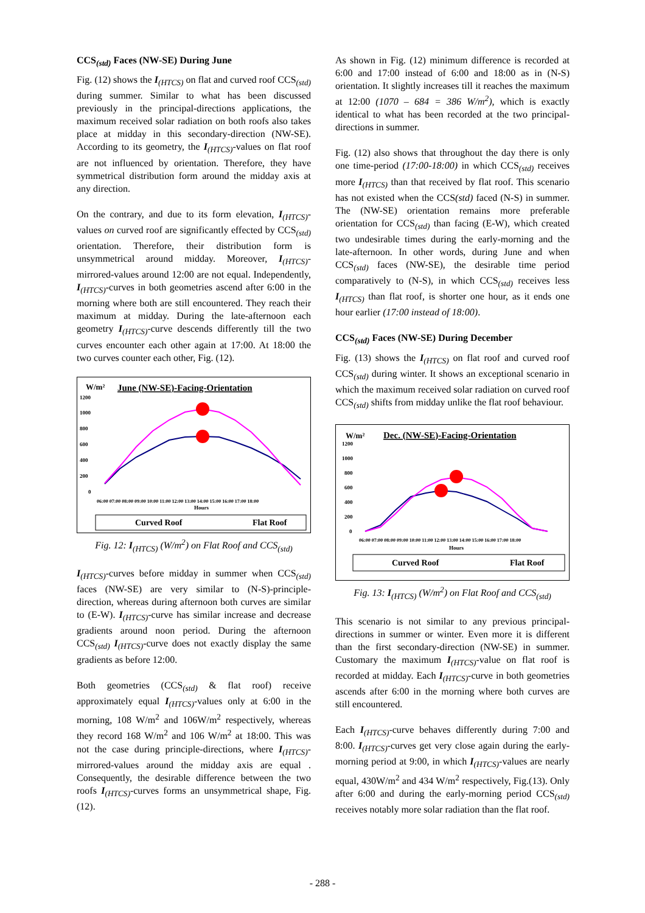CCS<sub>(std)</sub> Faces (NW-SE) During June
Fig. (12) shows the I<sub>(HTCS)</sub> on flat and curved roof CCS<sub>(std)</sub> during summer. Similar to what has been discussed previously in the principal-directions applications, the maximum received solar radiation on both roofs also takes place at midday in this secondary-direction (NW-SE). According to its geometry, the I<sub>(HTCS)</sub>-values on flat roof are not influenced by orientation. Therefore, they have symmetrical distribution form around the midday axis at any direction.
On the contrary, and due to its form elevation, I<sub>(HTCS)</sub>-values on curved roof are significantly effected by CCS<sub>(std)</sub> orientation. Therefore, their distribution form is unsymmetrical around midday. Moreover, I<sub>(HTCS)</sub>-mirrored-values around 12:00 are not equal. Independently, I<sub>(HTCS)</sub>-curves in both geometries ascend after 6:00 in the morning where both are still encountered. They reach their maximum at midday. During the late-afternoon each geometry I<sub>(HTCS)</sub>-curve descends differently till the two curves encounter each other again at 17:00. At 18:00 the two curves counter each other, Fig. (12).
W/m²
June (NW-SE)-Facing-Orientation
1200
1000
800
600
400
200
0
06:00 07:00 08:00 09:00 10:00 11:00 12:00 13:00 14:00 15:00 16:00 17:00 18:00
Hours
Curved Roof
Flat Roof
Fig. 12: I<sub>(HTCS)</sub> (W/m<sup>2</sup>) on Flat Roof and CCS<sub>(std)</sub>
I<sub>(HTCS)</sub>-curves before midday in summer when CCS<sub>(std)</sub> faces (NW-SE) are very similar to (N-S)-principle-direction, whereas during afternoon both curves are similar to (E-W). I<sub>(HTCS)</sub>-curve has similar increase and decrease gradients around noon period. During the afternoon CCS<sub>(std)</sub> I<sub>(HTCS)</sub>-curve does not exactly display the same gradients as before 12:00.
Both geometries (CCS<sub>(std)</sub> & flat roof) receive approximately equal I<sub>(HTCS)</sub>-values only at 6:00 in the morning, 108 W/m<sup>2</sup> and 106W/m<sup>2</sup> respectively, whereas they record 168 W/m<sup>2</sup> and 106 W/m<sup>2</sup> at 18:00. This was not the case during principle-directions, where I<sub>(HTCS)</sub>-mirrored-values around the midday axis are equal . Consequently, the desirable difference between the two roofs I<sub>(HTCS)</sub>-curves forms an unsymmetrical shape, Fig. (12).
As shown in Fig. (12) minimum difference is recorded at 6:00 and 17:00 instead of 6:00 and 18:00 as in (N-S) orientation. It slightly increases till it reaches the maximum at 12:00 (1070 – 684 = 386 W/m<sup>2</sup>), which is exactly identical to what has been recorded at the two principal-directions in summer.
Fig. (12) also shows that throughout the day there is only one time-period (17:00-18:00) in which CCS<sub>(std)</sub> receives more I<sub>(HTCS)</sub> than that received by flat roof. This scenario has not existed when the CCS(std) faced (N-S) in summer. The (NW-SE) orientation remains more preferable orientation for CCS<sub>(std)</sub> than facing (E-W), which created two undesirable times during the early-morning and the late-afternoon. In other words, during June and when CCS<sub>(std)</sub> faces (NW-SE), the desirable time period comparatively to (N-S), in which CCS<sub>(std)</sub> receives less I<sub>(HTCS)</sub> than flat roof, is shorter one hour, as it ends one hour earlier (17:00 instead of 18:00).
CCS<sub>(std)</sub> Faces (NW-SE) During December
Fig. (13) shows the I<sub>(HTCS)</sub> on flat roof and curved roof CCS<sub>(std)</sub> during winter. It shows an exceptional scenario in which the maximum received solar radiation on curved roof CCS<sub>(std)</sub> shifts from midday unlike the flat roof behaviour.
W/m²
Dec. (NW-SE)-Facing-Orientation
1200
1000
800
600
400
200
0
06:00 07:00 08:00 09:00 10:00 11:00 12:00 13:00 14:00 15:00 16:00 17:00 18:00
Hours
Curved Roof
Flat Roof
Fig. 13: I<sub>(HTCS)</sub> (W/m<sup>2</sup>) on Flat Roof and CCS<sub>(std)</sub>
This scenario is not similar to any previous principal-directions in summer or winter. Even more it is different than the first secondary-direction (NW-SE) in summer. Customary the maximum I<sub>(HTCS)</sub>-value on flat roof is recorded at midday. Each I<sub>(HTCS)</sub>-curve in both geometries ascends after 6:00 in the morning where both curves are still encountered.
Each I<sub>(HTCS)</sub>-curve behaves differently during 7:00 and 8:00. I<sub>(HTCS)</sub>-curves get very close again during the early-morning period at 9:00, in which I<sub>(HTCS)</sub>-values are nearly equal, 430W/m<sup>2</sup> and 434 W/m<sup>2</sup> respectively, Fig.(13). Only after 6:00 and during the early-morning period CCS<sub>(std)</sub> receives notably more solar radiation than the flat roof.
- 288 -